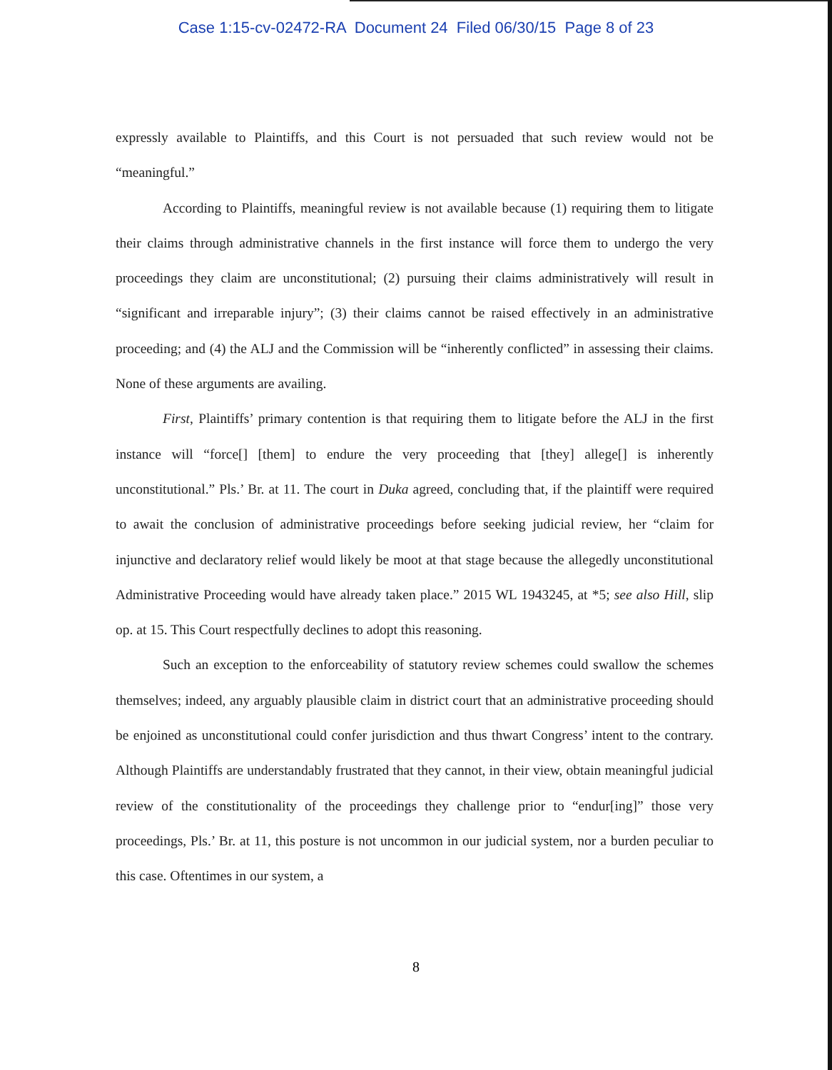Case 1:15-cv-02472-RA Document 24 Filed 06/30/15 Page 8 of 23
expressly available to Plaintiffs, and this Court is not persuaded that such review would not be “meaningful.”
According to Plaintiffs, meaningful review is not available because (1) requiring them to litigate their claims through administrative channels in the first instance will force them to undergo the very proceedings they claim are unconstitutional; (2) pursuing their claims administratively will result in “significant and irreparable injury”; (3) their claims cannot be raised effectively in an administrative proceeding; and (4) the ALJ and the Commission will be “inherently conflicted” in assessing their claims. None of these arguments are availing.
First, Plaintiffs’ primary contention is that requiring them to litigate before the ALJ in the first instance will “force[] [them] to endure the very proceeding that [they] allege[] is inherently unconstitutional.” Pls.’ Br. at 11. The court in Duka agreed, concluding that, if the plaintiff were required to await the conclusion of administrative proceedings before seeking judicial review, her “claim for injunctive and declaratory relief would likely be moot at that stage because the allegedly unconstitutional Administrative Proceeding would have already taken place.” 2015 WL 1943245, at *5; see also Hill, slip op. at 15. This Court respectfully declines to adopt this reasoning.
Such an exception to the enforceability of statutory review schemes could swallow the schemes themselves; indeed, any arguably plausible claim in district court that an administrative proceeding should be enjoined as unconstitutional could confer jurisdiction and thus thwart Congress’ intent to the contrary. Although Plaintiffs are understandably frustrated that they cannot, in their view, obtain meaningful judicial review of the constitutionality of the proceedings they challenge prior to “endur[ing]” those very proceedings, Pls.’ Br. at 11, this posture is not uncommon in our judicial system, nor a burden peculiar to this case. Oftentimes in our system, a
8